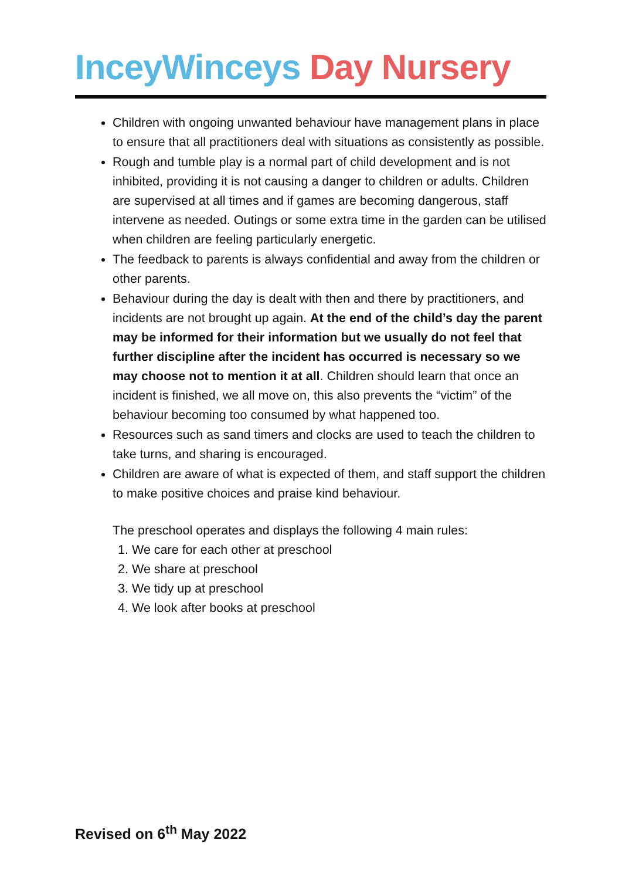InceyWinceys Day Nursery
Children with ongoing unwanted behaviour have management plans in place to ensure that all practitioners deal with situations as consistently as possible.
Rough and tumble play is a normal part of child development and is not inhibited, providing it is not causing a danger to children or adults. Children are supervised at all times and if games are becoming dangerous, staff intervene as needed. Outings or some extra time in the garden can be utilised when children are feeling particularly energetic.
The feedback to parents is always confidential and away from the children or other parents.
Behaviour during the day is dealt with then and there by practitioners, and incidents are not brought up again. At the end of the child’s day the parent may be informed for their information but we usually do not feel that further discipline after the incident has occurred is necessary so we may choose not to mention it at all. Children should learn that once an incident is finished, we all move on, this also prevents the “victim” of the behaviour becoming too consumed by what happened too.
Resources such as sand timers and clocks are used to teach the children to take turns, and sharing is encouraged.
Children are aware of what is expected of them, and staff support the children to make positive choices and praise kind behaviour.
The preschool operates and displays the following 4 main rules:
1. We care for each other at preschool
2. We share at preschool
3. We tidy up at preschool
4. We look after books at preschool
Revised on 6<sup>th</sup> May 2022